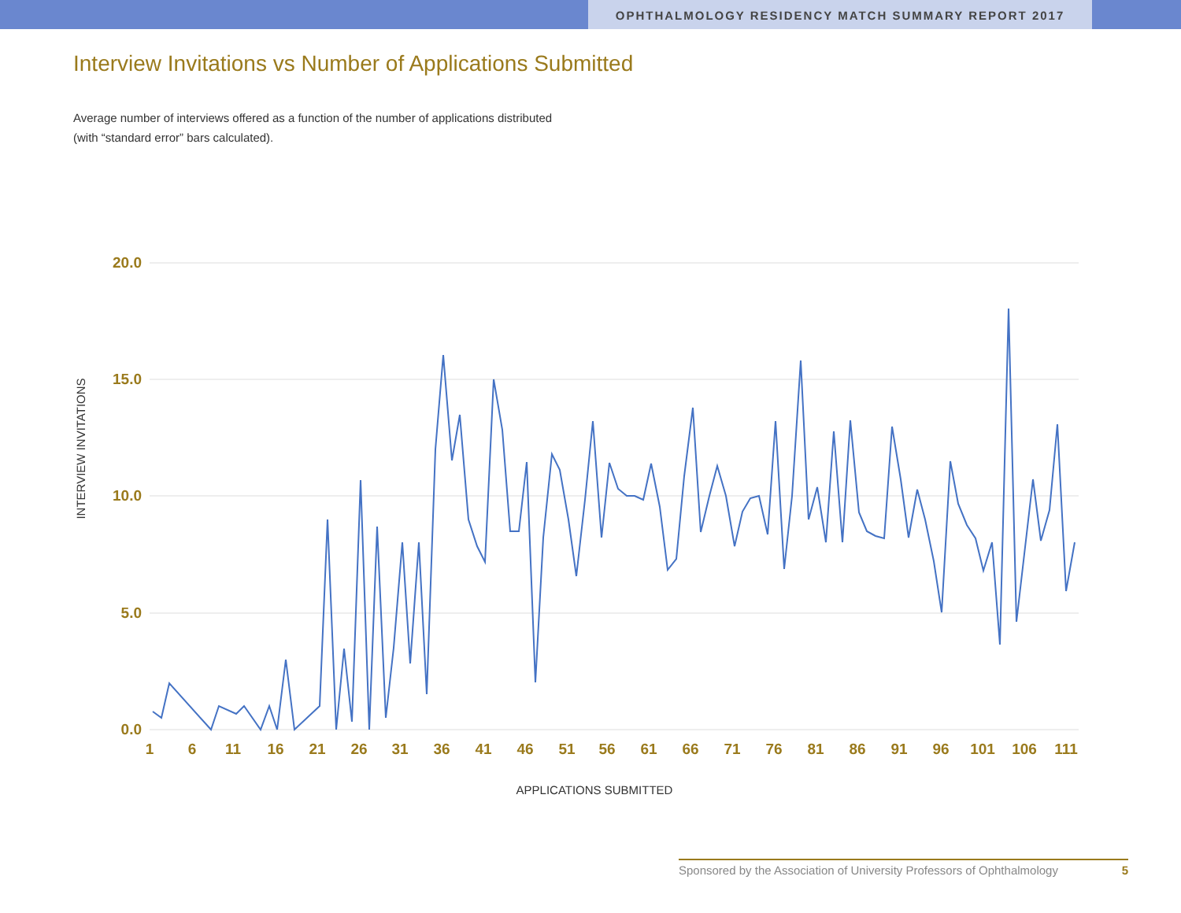OPHTHALMOLOGY RESIDENCY MATCH SUMMARY REPORT 2017
Interview Invitations vs Number of Applications Submitted
Average number of interviews offered as a function of the number of applications distributed
(with “standard error” bars calculated).
20.0
15.0
10.0
5.0
0.0
1
6
11
16
21
26
31
36
41
46
51
56
61
66
71
76
81
86
91
96
101
106
111
APPLICATIONS SUBMITTED
INTERVIEW INVITATIONS
Sponsored by the Association of University Professors of Ophthalmology 5